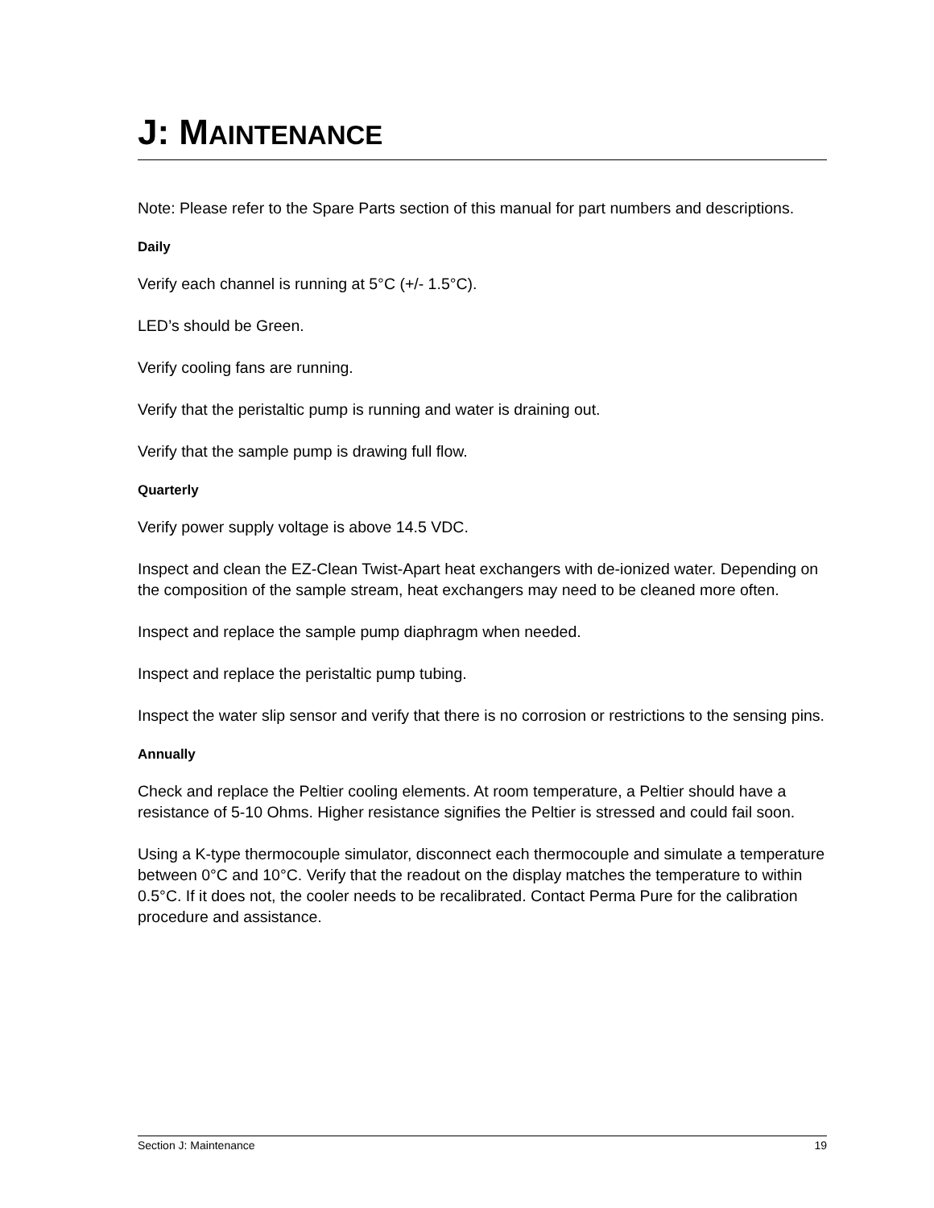J: MAINTENANCE
Note: Please refer to the Spare Parts section of this manual for part numbers and descriptions.
Daily
Verify each channel is running at 5°C (+/- 1.5°C).
LED’s should be Green.
Verify cooling fans are running.
Verify that the peristaltic pump is running and water is draining out.
Verify that the sample pump is drawing full flow.
Quarterly
Verify power supply voltage is above 14.5 VDC.
Inspect and clean the EZ-Clean Twist-Apart heat exchangers with de-ionized water. Depending on the composition of the sample stream, heat exchangers may need to be cleaned more often.
Inspect and replace the sample pump diaphragm when needed.
Inspect and replace the peristaltic pump tubing.
Inspect the water slip sensor and verify that there is no corrosion or restrictions to the sensing pins.
Annually
Check and replace the Peltier cooling elements. At room temperature, a Peltier should have a resistance of 5-10 Ohms. Higher resistance signifies the Peltier is stressed and could fail soon.
Using a K-type thermocouple simulator, disconnect each thermocouple and simulate a temperature between 0°C and 10°C. Verify that the readout on the display matches the temperature to within 0.5°C. If it does not, the cooler needs to be recalibrated. Contact Perma Pure for the calibration procedure and assistance.
Section J: Maintenance 19